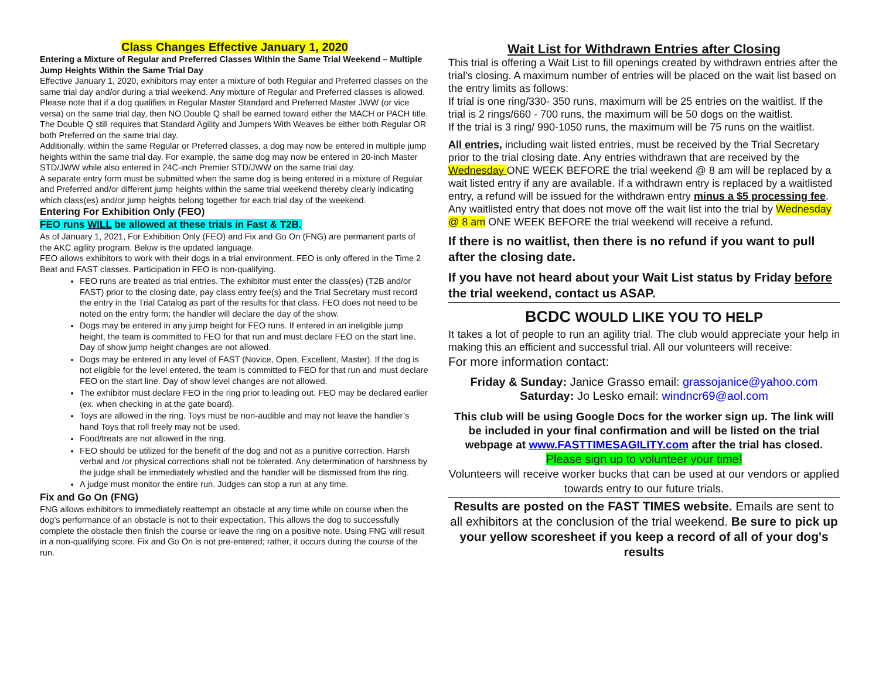Class Changes Effective January 1, 2020
Entering a Mixture of Regular and Preferred Classes Within the Same Trial Weekend – Multiple Jump Heights Within the Same Trial Day
Effective January 1, 2020, exhibitors may enter a mixture of both Regular and Preferred classes on the same trial day and/or during a trial weekend. Any mixture of Regular and Preferred classes is allowed. Please note that if a dog qualifies in Regular Master Standard and Preferred Master JWW (or vice versa) on the same trial day, then NO Double Q shall be earned toward either the MACH or PACH title. The Double Q still requires that Standard Agility and Jumpers With Weaves be either both Regular OR both Preferred on the same trial day.
Additionally, within the same Regular or Preferred classes, a dog may now be entered in multiple jump heights within the same trial day. For example, the same dog may now be entered in 20-inch Master STD/JWW while also entered in 24C-inch Premier STD/JWW on the same trial day.
A separate entry form must be submitted when the same dog is being entered in a mixture of Regular and Preferred and/or different jump heights within the same trial weekend thereby clearly indicating which class(es) and/or jump heights belong together for each trial day of the weekend.
Entering For Exhibition Only (FEO)
FEO runs WILL be allowed at these trials in Fast & T2B.
As of January 1, 2021, For Exhibition Only (FEO) and Fix and Go On (FNG) are permanent parts of the AKC agility program. Below is the updated language.
FEO allows exhibitors to work with their dogs in a trial environment. FEO is only offered in the Time 2 Beat and FAST classes. Participation in FEO is non-qualifying.
FEO runs are treated as trial entries. The exhibitor must enter the class(es) (T2B and/or FAST) prior to the closing date, pay class entry fee(s) and the Trial Secretary must record the entry in the Trial Catalog as part of the results for that class. FEO does not need to be noted on the entry form; the handler will declare the day of the show.
Dogs may be entered in any jump height for FEO runs. If entered in an ineligible jump height, the team is committed to FEO for that run and must declare FEO on the start line. Day of show jump height changes are not allowed.
Dogs may be entered in any level of FAST (Novice, Open, Excellent, Master). If the dog is not eligible for the level entered, the team is committed to FEO for that run and must declare FEO on the start line. Day of show level changes are not allowed.
The exhibitor must declare FEO in the ring prior to leading out. FEO may be declared earlier (ex. when checking in at the gate board).
Toys are allowed in the ring. Toys must be non-audible and may not leave the handler’s hand Toys that roll freely may not be used.
Food/treats are not allowed in the ring.
FEO should be utilized for the benefit of the dog and not as a punitive correction. Harsh verbal and /or physical corrections shall not be tolerated. Any determination of harshness by the judge shall be immediately whistled and the handler will be dismissed from the ring.
A judge must monitor the entire run. Judges can stop a run at any time.
Fix and Go On (FNG)
FNG allows exhibitors to immediately reattempt an obstacle at any time while on course when the dog’s performance of an obstacle is not to their expectation. This allows the dog to successfully complete the obstacle then finish the course or leave the ring on a positive note. Using FNG will result in a non-qualifying score. Fix and Go On is not pre-entered; rather, it occurs during the course of the run.
Wait List for Withdrawn Entries after Closing
This trial is offering a Wait List to fill openings created by withdrawn entries after the trial's closing. A maximum number of entries will be placed on the wait list based on the entry limits as follows:
If trial is one ring/330- 350 runs, maximum will be 25 entries on the waitlist. If the trial is 2 rings/660 - 700 runs, the maximum will be 50 dogs on the waitlist.
If the trial is 3 ring/ 990-1050 runs, the maximum will be 75 runs on the waitlist.
All entries, including wait listed entries, must be received by the Trial Secretary prior to the trial closing date. Any entries withdrawn that are received by the Wednesday ONE WEEK BEFORE the trial weekend @ 8 am will be replaced by a wait listed entry if any are available. If a withdrawn entry is replaced by a waitlisted entry, a refund will be issued for the withdrawn entry minus a $5 processing fee. Any waitlisted entry that does not move off the wait list into the trial by Wednesday @ 8 am ONE WEEK BEFORE the trial weekend will receive a refund.
If there is no waitlist, then there is no refund if you want to pull after the closing date.
If you have not heard about your Wait List status by Friday before the trial weekend, contact us ASAP.
BCDC WOULD LIKE YOU TO HELP
It takes a lot of people to run an agility trial. The club would appreciate your help in making this an efficient and successful trial. All our volunteers will receive:
For more information contact:
Friday & Sunday: Janice Grasso email: grassojanice@yahoo.com
Saturday: Jo Lesko email: windncr69@aol.com
This club will be using Google Docs for the worker sign up. The link will be included in your final confirmation and will be listed on the trial webpage at www.FASTTIMESAGILITY.com after the trial has closed.
Please sign up to volunteer your time!
Volunteers will receive worker bucks that can be used at our vendors or applied towards entry to our future trials.
Results are posted on the FAST TIMES website. Emails are sent to all exhibitors at the conclusion of the trial weekend. Be sure to pick up your yellow scoresheet if you keep a record of all of your dog's results